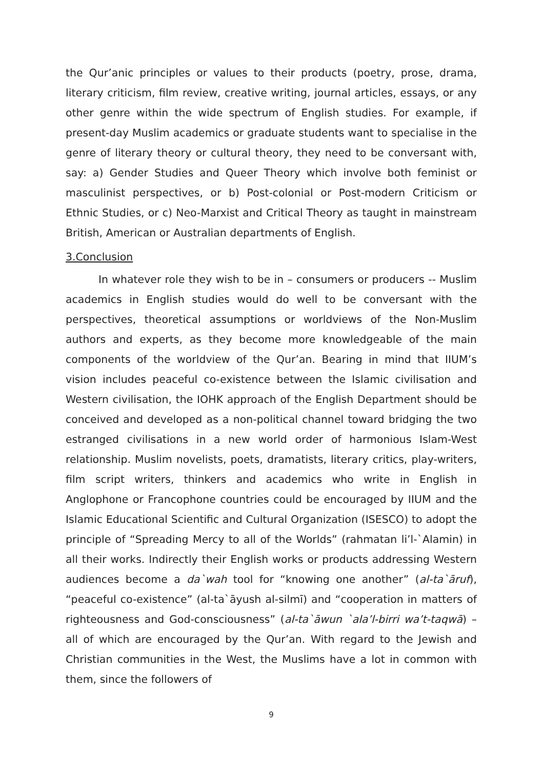the Qur’anic principles or values to their products (poetry, prose, drama, literary criticism, film review, creative writing, journal articles, essays, or any other genre within the wide spectrum of English studies. For example, if present-day Muslim academics or graduate students want to specialise in the genre of literary theory or cultural theory, they need to be conversant with, say: a) Gender Studies and Queer Theory which involve both feminist or masculinist perspectives, or b) Post-colonial or Post-modern Criticism or Ethnic Studies, or c) Neo-Marxist and Critical Theory as taught in mainstream British, American or Australian departments of English.
3.Conclusion
In whatever role they wish to be in – consumers or producers -- Muslim academics in English studies would do well to be conversant with the perspectives, theoretical assumptions or worldviews of the Non-Muslim authors and experts, as they become more knowledgeable of the main components of the worldview of the Qur’an. Bearing in mind that IIUM’s vision includes peaceful co-existence between the Islamic civilisation and Western civilisation, the IOHK approach of the English Department should be conceived and developed as a non-political channel toward bridging the two estranged civilisations in a new world order of harmonious Islam-West relationship. Muslim novelists, poets, dramatists, literary critics, play-writers, film script writers, thinkers and academics who write in English in Anglophone or Francophone countries could be encouraged by IIUM and the Islamic Educational Scientific and Cultural Organization (ISESCO) to adopt the principle of “Spreading Mercy to all of the Worlds” (rahmatan li’l-`Alamin) in all their works. Indirectly their English works or products addressing Western audiences become a da`wah tool for “knowing one another” (al-ta`āruf), “peaceful co-existence” (al-ta`āyush al-silmī) and “cooperation in matters of righteousness and God-consciousness” (al-ta`āwun `ala’l-birri wa’t-taqwā) – all of which are encouraged by the Qur’an. With regard to the Jewish and Christian communities in the West, the Muslims have a lot in common with them, since the followers of
9